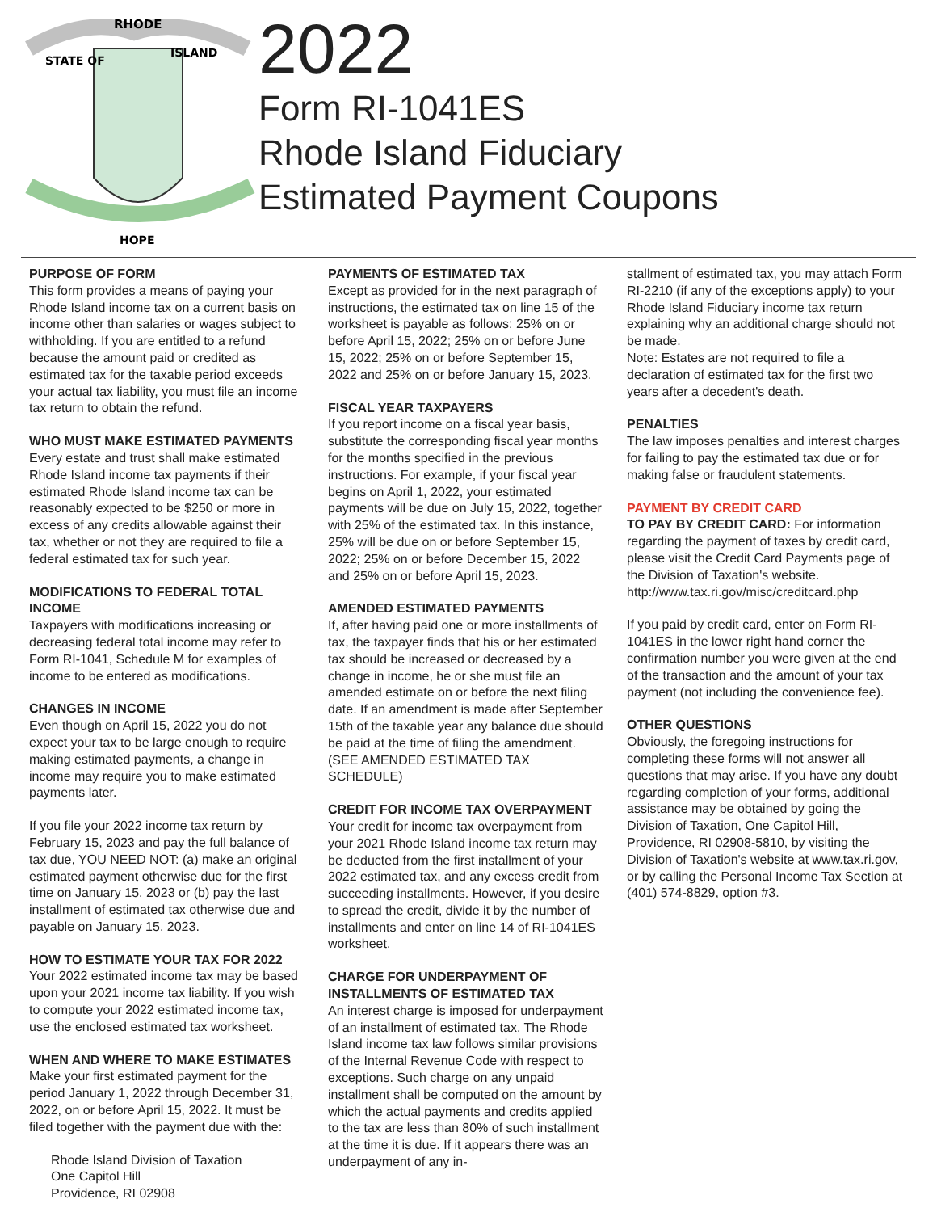RHODE
STATE OF
ISLAND
HOPE
2022
Form RI-1041ES
Rhode Island Fiduciary
Estimated Payment Coupons
PURPOSE OF FORM
This form provides a means of paying your Rhode Island income tax on a current basis on income other than salaries or wages subject to withholding. If you are entitled to a refund because the amount paid or credited as estimated tax for the taxable period exceeds your actual tax liability, you must file an income tax return to obtain the refund.
WHO MUST MAKE ESTIMATED PAYMENTS
Every estate and trust shall make estimated Rhode Island income tax payments if their estimated Rhode Island income tax can be reasonably expected to be $250 or more in excess of any credits allowable against their tax, whether or not they are required to file a federal estimated tax for such year.
MODIFICATIONS TO FEDERAL TOTAL INCOME
Taxpayers with modifications increasing or decreasing federal total income may refer to Form RI-1041, Schedule M for examples of income to be entered as modifications.
CHANGES IN INCOME
Even though on April 15, 2022 you do not expect your tax to be large enough to require making estimated payments, a change in income may require you to make estimated payments later.
If you file your 2022 income tax return by February 15, 2023 and pay the full balance of tax due, YOU NEED NOT: (a) make an original estimated payment otherwise due for the first time on January 15, 2023 or (b) pay the last installment of estimated tax otherwise due and payable on January 15, 2023.
HOW TO ESTIMATE YOUR TAX FOR 2022
Your 2022 estimated income tax may be based upon your 2021 income tax liability. If you wish to compute your 2022 estimated income tax, use the enclosed estimated tax worksheet.
WHEN AND WHERE TO MAKE ESTIMATES
Make your first estimated payment for the period January 1, 2022 through December 31, 2022, on or before April 15, 2022. It must be filed together with the payment due with the:
Rhode Island Division of Taxation
One Capitol Hill
Providence, RI 02908
PAYMENTS OF ESTIMATED TAX
Except as provided for in the next paragraph of instructions, the estimated tax on line 15 of the worksheet is payable as follows: 25% on or before April 15, 2022; 25% on or before June 15, 2022; 25% on or before September 15, 2022 and 25% on or before January 15, 2023.
FISCAL YEAR TAXPAYERS
If you report income on a fiscal year basis, substitute the corresponding fiscal year months for the months specified in the previous instructions. For example, if your fiscal year begins on April 1, 2022, your estimated payments will be due on July 15, 2022, together with 25% of the estimated tax. In this instance, 25% will be due on or before September 15, 2022; 25% on or before December 15, 2022 and 25% on or before April 15, 2023.
AMENDED ESTIMATED PAYMENTS
If, after having paid one or more installments of tax, the taxpayer finds that his or her estimated tax should be increased or decreased by a change in income, he or she must file an amended estimate on or before the next filing date. If an amendment is made after September 15th of the taxable year any balance due should be paid at the time of filing the amendment. (SEE AMENDED ESTIMATED TAX SCHEDULE)
CREDIT FOR INCOME TAX OVERPAYMENT
Your credit for income tax overpayment from your 2021 Rhode Island income tax return may be deducted from the first installment of your 2022 estimated tax, and any excess credit from succeeding installments. However, if you desire to spread the credit, divide it by the number of installments and enter on line 14 of RI-1041ES worksheet.
CHARGE FOR UNDERPAYMENT OF INSTALLMENTS OF ESTIMATED TAX
An interest charge is imposed for underpayment of an installment of estimated tax. The Rhode Island income tax law follows similar provisions of the Internal Revenue Code with respect to exceptions. Such charge on any unpaid installment shall be computed on the amount by which the actual payments and credits applied to the tax are less than 80% of such installment at the time it is due. If it appears there was an underpayment of any in-
stallment of estimated tax, you may attach Form RI-2210 (if any of the exceptions apply) to your Rhode Island Fiduciary income tax return explaining why an additional charge should not be made.
Note: Estates are not required to file a declaration of estimated tax for the first two years after a decedent's death.
PENALTIES
The law imposes penalties and interest charges for failing to pay the estimated tax due or for making false or fraudulent statements.
PAYMENT BY CREDIT CARD
TO PAY BY CREDIT CARD: For information regarding the payment of taxes by credit card, please visit the Credit Card Payments page of the Division of Taxation's website. http://www.tax.ri.gov/misc/creditcard.php
If you paid by credit card, enter on Form RI-1041ES in the lower right hand corner the confirmation number you were given at the end of the transaction and the amount of your tax payment (not including the convenience fee).
OTHER QUESTIONS
Obviously, the foregoing instructions for completing these forms will not answer all questions that may arise. If you have any doubt regarding completion of your forms, additional assistance may be obtained by going the Division of Taxation, One Capitol Hill, Providence, RI 02908-5810, by visiting the Division of Taxation's website at www.tax.ri.gov, or by calling the Personal Income Tax Section at (401) 574-8829, option #3.